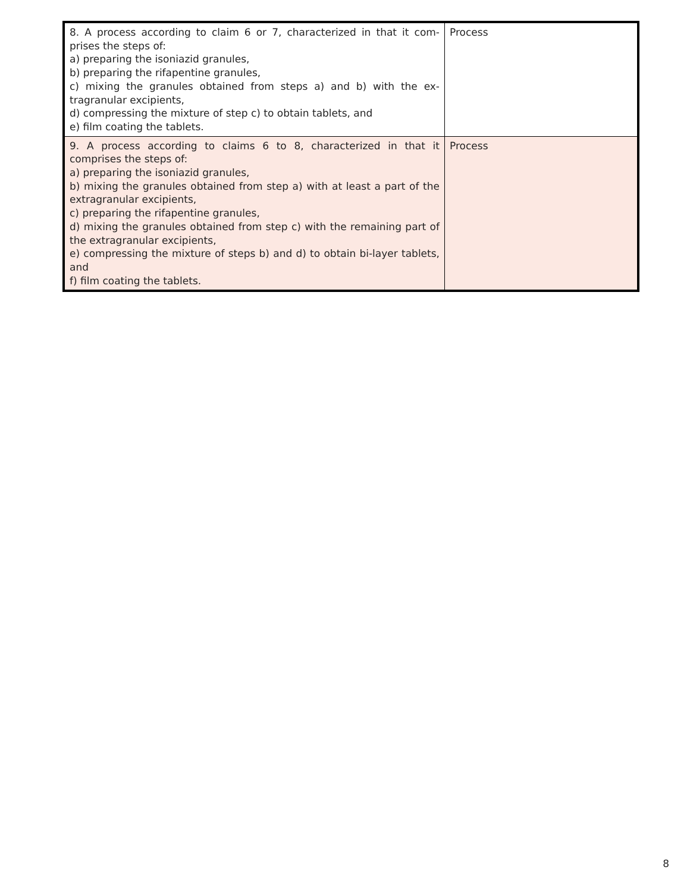| 8. A process according to claim 6 or 7, characterized in that it com-prises the steps of: a) preparing the isoniazid granules, b) preparing the rifapentine granules, c) mixing the granules obtained from steps a) and b) with the ex-tragranular excipients, d) compressing the mixture of step c) to obtain tablets, and e) film coating the tablets. | Process |
| 9. A process according to claims 6 to 8, characterized in that it comprises the steps of: a) preparing the isoniazid granules, b) mixing the granules obtained from step a) with at least a part of the extragranular excipients, c) preparing the rifapentine granules, d) mixing the granules obtained from step c) with the remaining part of the extragranular excipients, e) compressing the mixture of steps b) and d) to obtain bi-layer tablets, and f) film coating the tablets. | Process |
8